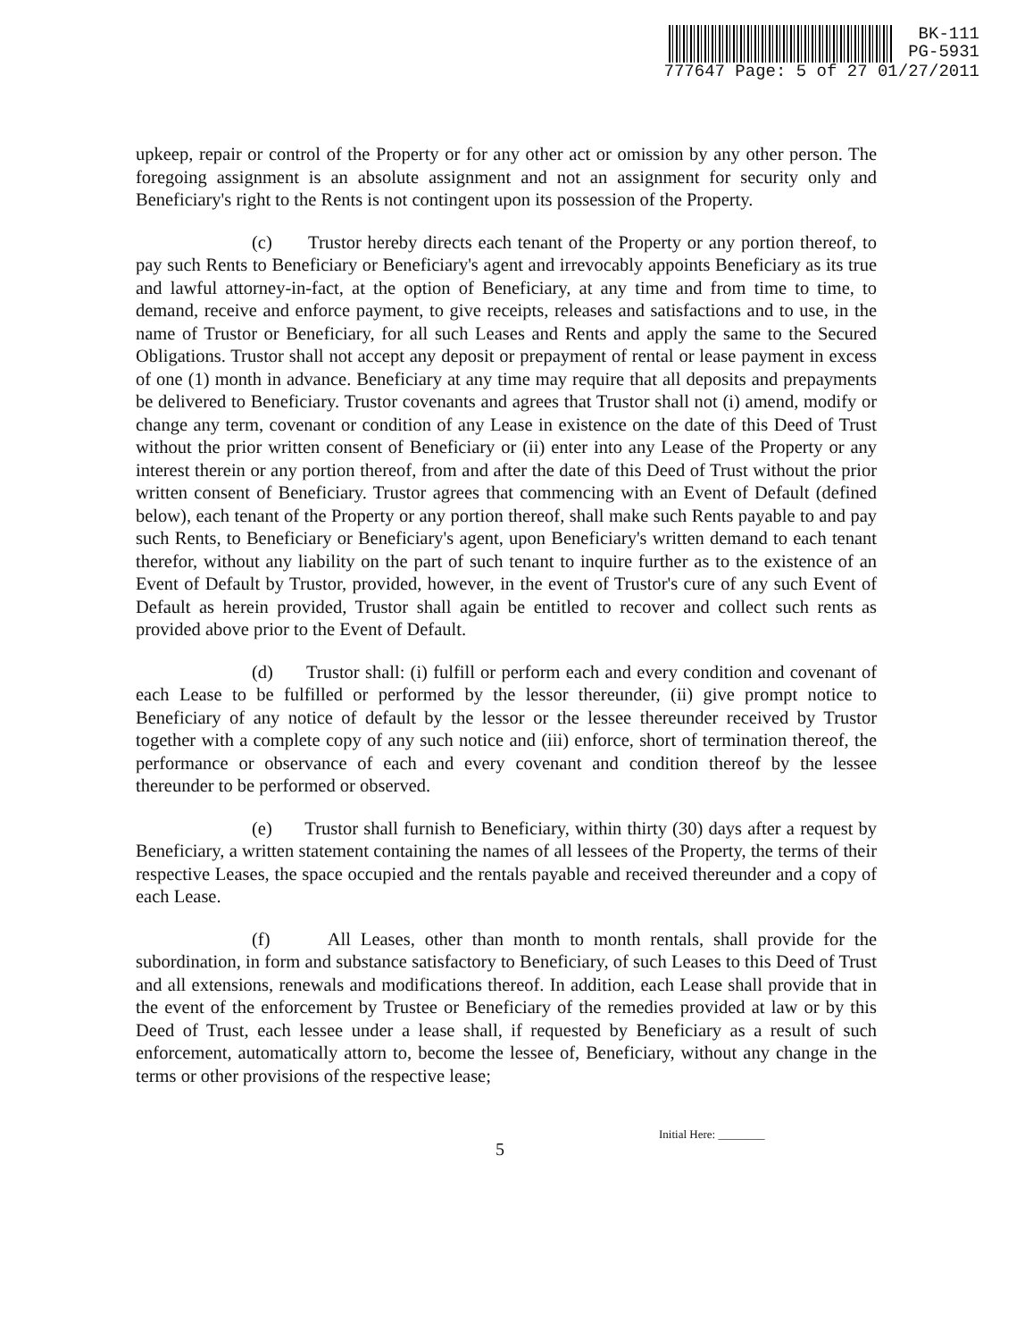BK-111
PG-5931
777647 Page: 5 of 27 01/27/2011
upkeep, repair or control of the Property or for any other act or omission by any other person. The foregoing assignment is an absolute assignment and not an assignment for security only and Beneficiary's right to the Rents is not contingent upon its possession of the Property.
(c) Trustor hereby directs each tenant of the Property or any portion thereof, to pay such Rents to Beneficiary or Beneficiary's agent and irrevocably appoints Beneficiary as its true and lawful attorney-in-fact, at the option of Beneficiary, at any time and from time to time, to demand, receive and enforce payment, to give receipts, releases and satisfactions and to use, in the name of Trustor or Beneficiary, for all such Leases and Rents and apply the same to the Secured Obligations. Trustor shall not accept any deposit or prepayment of rental or lease payment in excess of one (1) month in advance. Beneficiary at any time may require that all deposits and prepayments be delivered to Beneficiary. Trustor covenants and agrees that Trustor shall not (i) amend, modify or change any term, covenant or condition of any Lease in existence on the date of this Deed of Trust without the prior written consent of Beneficiary or (ii) enter into any Lease of the Property or any interest therein or any portion thereof, from and after the date of this Deed of Trust without the prior written consent of Beneficiary. Trustor agrees that commencing with an Event of Default (defined below), each tenant of the Property or any portion thereof, shall make such Rents payable to and pay such Rents, to Beneficiary or Beneficiary's agent, upon Beneficiary's written demand to each tenant therefor, without any liability on the part of such tenant to inquire further as to the existence of an Event of Default by Trustor, provided, however, in the event of Trustor's cure of any such Event of Default as herein provided, Trustor shall again be entitled to recover and collect such rents as provided above prior to the Event of Default.
(d) Trustor shall: (i) fulfill or perform each and every condition and covenant of each Lease to be fulfilled or performed by the lessor thereunder, (ii) give prompt notice to Beneficiary of any notice of default by the lessor or the lessee thereunder received by Trustor together with a complete copy of any such notice and (iii) enforce, short of termination thereof, the performance or observance of each and every covenant and condition thereof by the lessee thereunder to be performed or observed.
(e) Trustor shall furnish to Beneficiary, within thirty (30) days after a request by Beneficiary, a written statement containing the names of all lessees of the Property, the terms of their respective Leases, the space occupied and the rentals payable and received thereunder and a copy of each Lease.
(f) All Leases, other than month to month rentals, shall provide for the subordination, in form and substance satisfactory to Beneficiary, of such Leases to this Deed of Trust and all extensions, renewals and modifications thereof. In addition, each Lease shall provide that in the event of the enforcement by Trustee or Beneficiary of the remedies provided at law or by this Deed of Trust, each lessee under a lease shall, if requested by Beneficiary as a result of such enforcement, automatically attorn to, become the lessee of, Beneficiary, without any change in the terms or other provisions of the respective lease;
Initial Here: ________
5